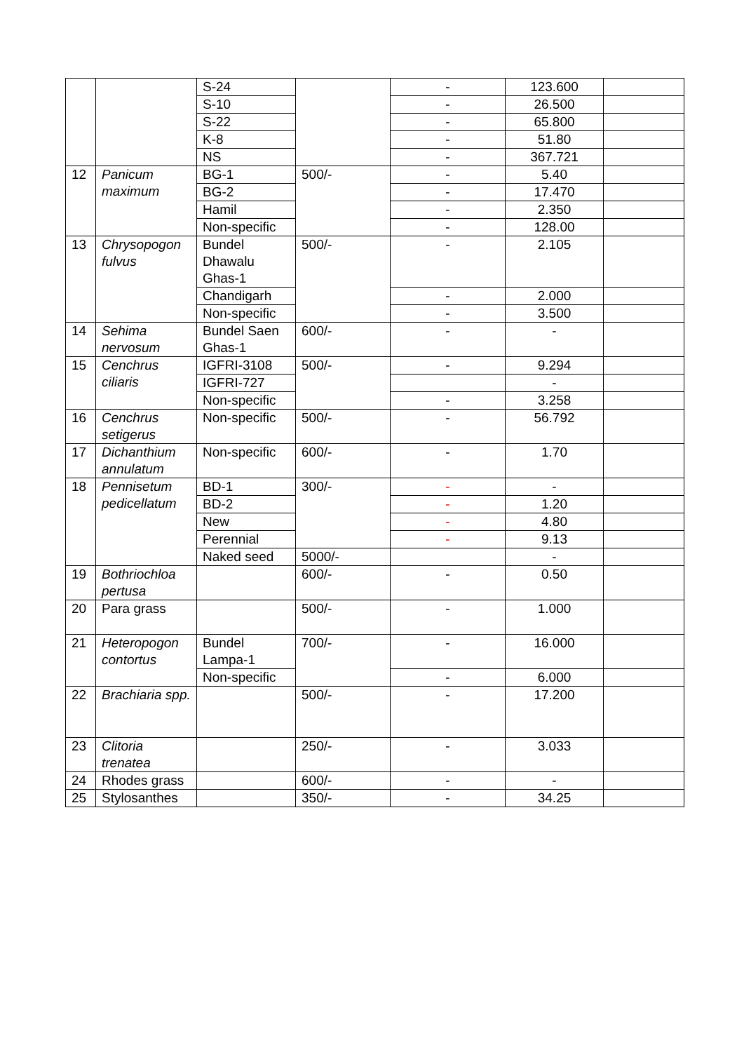| | | S-24 | | - | 123.600 | |
| | | S-10 | | - | 26.500 | |
| | | S-22 | | - | 65.800 | |
| | | K-8 | | - | 51.80 | |
| | | NS | | - | 367.721 | |
| 12 | Panicum maximum | BG-1 | 500/- | - | 5.40 | |
| | | BG-2 | | - | 17.470 | |
| | | Hamil | | - | 2.350 | |
| | | Non-specific | | - | 128.00 | |
| 13 | Chrysopogon fulvus | Bundel Dhawalu Ghas-1 | 500/- | - | 2.105 | |
| | | Chandigarh | | - | 2.000 | |
| | | Non-specific | | - | 3.500 | |
| 14 | Sehima nervosum | Bundel Saen Ghas-1 | 600/- | - | - | |
| 15 | Cenchrus ciliaris | IGFRI-3108 | 500/- | - | 9.294 | |
| | | IGFRI-727 | | | - | |
| | | Non-specific | | - | 3.258 | |
| 16 | Cenchrus setigerus | Non-specific | 500/- | - | 56.792 | |
| 17 | Dichanthium annulatum | Non-specific | 600/- | - | 1.70 | |
| 18 | Pennisetum pedicellatum | BD-1 | 300/- | - | - | |
| | | BD-2 | | - | 1.20 | |
| | | New | | - | 4.80 | |
| | | Perennial | | - | 9.13 | |
| | | Naked seed | 5000/- | | - | |
| 19 | Bothriochloa pertusa | | 600/- | - | 0.50 | |
| 20 | Para grass | | 500/- | - | 1.000 | |
| 21 | Heteropogon contortus | Bundel Lampa-1 | 700/- | - | 16.000 | |
| | | Non-specific | | - | 6.000 | |
| 22 | Brachiaria spp. | | 500/- | - | 17.200 | |
| 23 | Clitoria trenatea | | 250/- | - | 3.033 | |
| 24 | Rhodes grass | | 600/- | - | - | |
| 25 | Stylosanthes | | 350/- | - | 34.25 | |